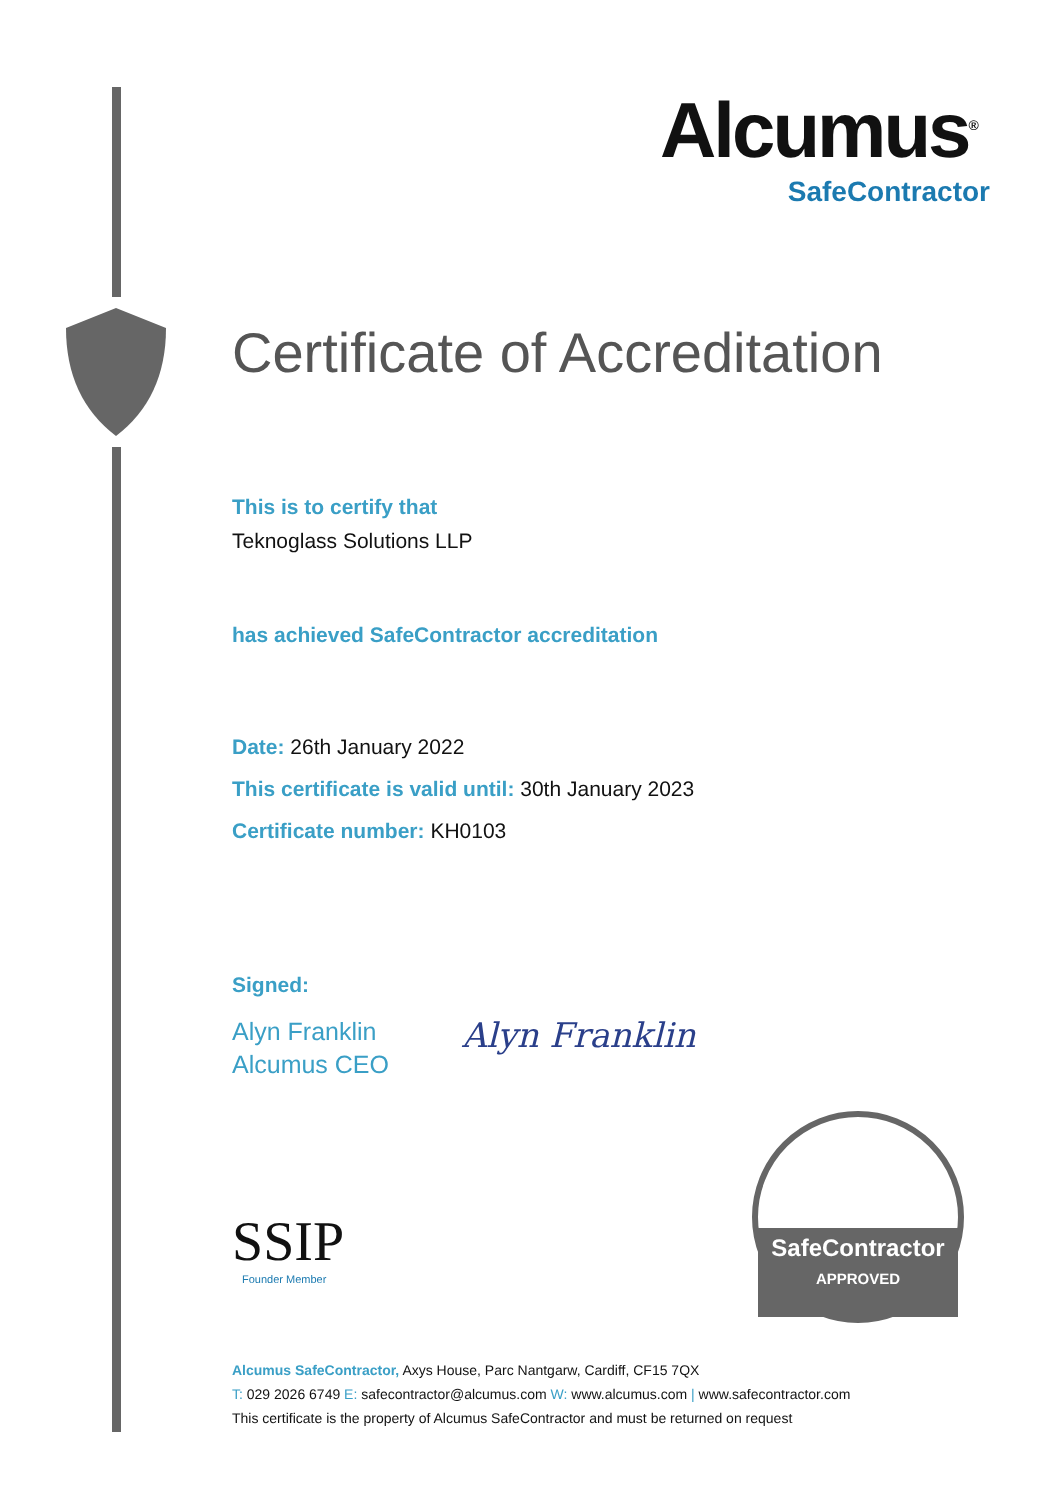Alcumus<sup>®</sup>
SafeContractor
Certificate of Accreditation
This is to certify that
Teknoglass Solutions LLP
has achieved SafeContractor accreditation
Date: 26th January 2022
This certificate is valid until: 30th January 2023
Certificate number: KH0103
Signed:
Alyn Franklin
Alcumus CEO
Alyn Franklin
SSIP
Founder Member
SafeContractor
APPROVED
Alcumus SafeContractor, Axys House, Parc Nantgarw, Cardiff, CF15 7QX
T: 029 2026 6749 E: safecontractor@alcumus.com W: www.alcumus.com | www.safecontractor.com
This certificate is the property of Alcumus SafeContractor and must be returned on request